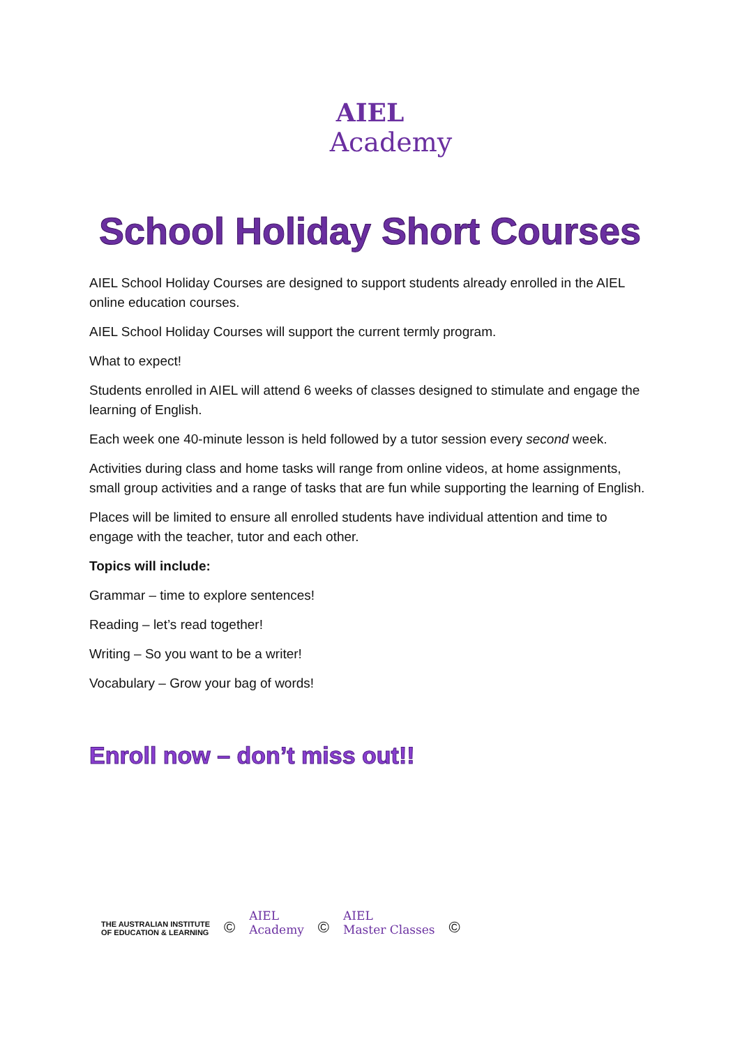AIEL
Academy
School Holiday Short Courses
AIEL School Holiday Courses are designed to support students already enrolled in the AIEL online education courses.
AIEL School Holiday Courses will support the current termly program.
What to expect!
Students enrolled in AIEL will attend 6 weeks of classes designed to stimulate and engage the learning of English.
Each week one 40-minute lesson is held followed by a tutor session every second week.
Activities during class and home tasks will range from online videos, at home assignments, small group activities and a range of tasks that are fun while supporting the learning of English.
Places will be limited to ensure all enrolled students have individual attention and time to engage with the teacher, tutor and each other.
Topics will include:
Grammar – time to explore sentences!
Reading – let’s read together!
Writing – So you want to be a writer!
Vocabulary – Grow your bag of words!
Enroll now – don’t miss out!!
THE AUSTRALIAN INSTITUTE
OF EDUCATION & LEARNING
©
AIEL
Academy
©
AIEL
Master Classes
©